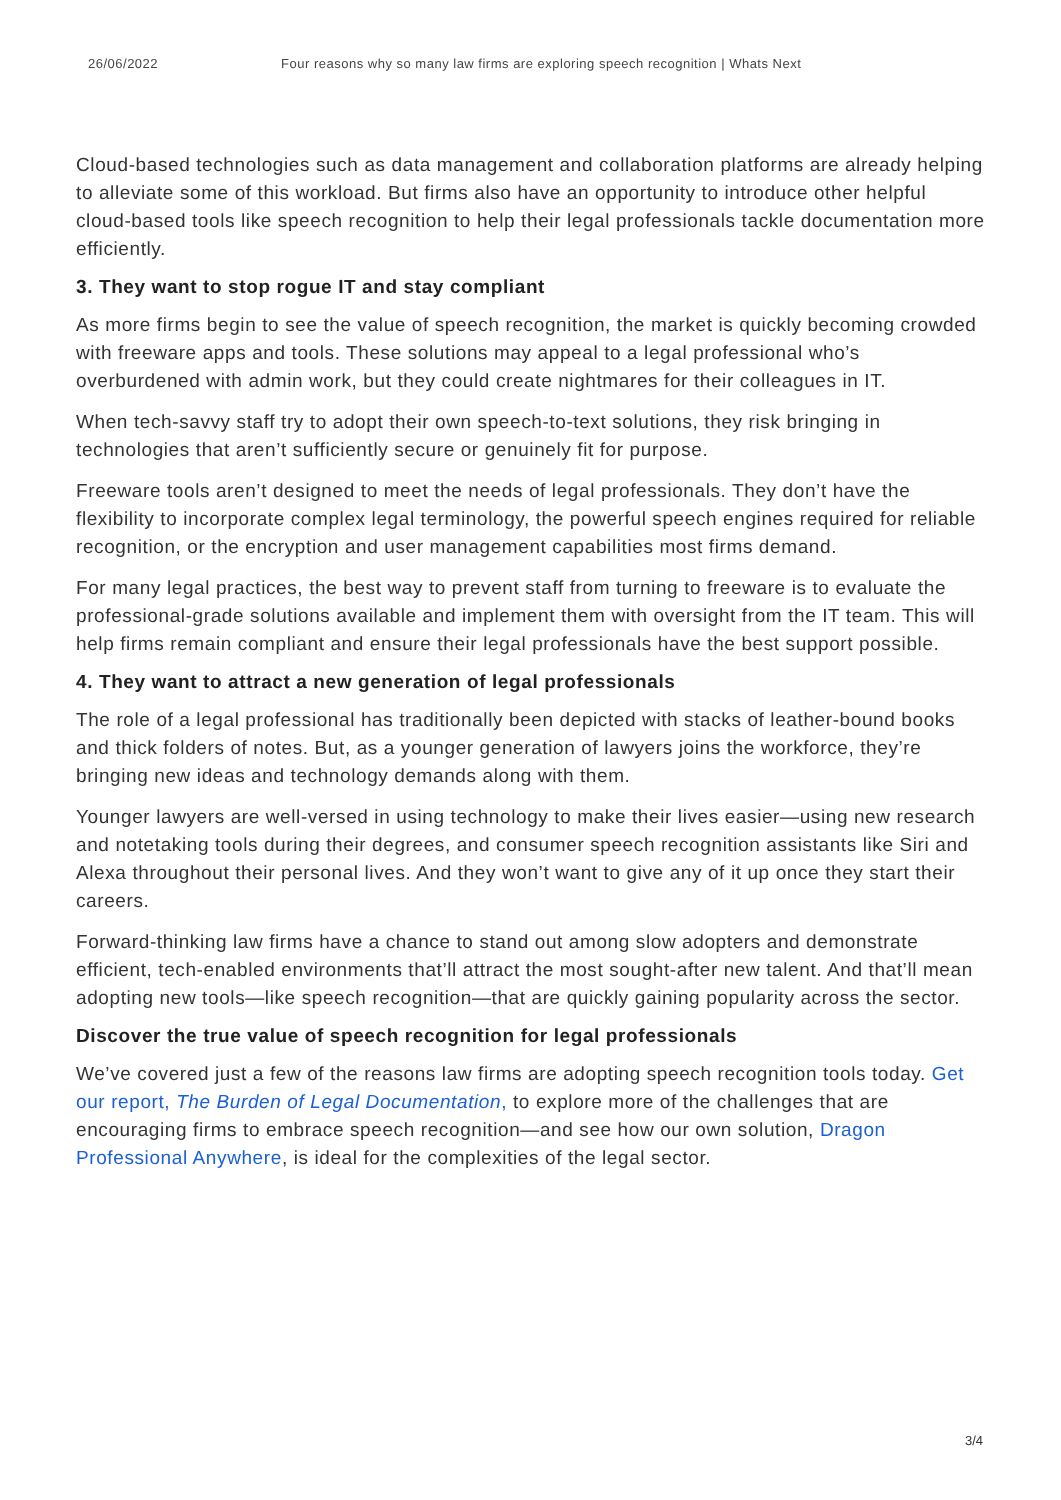26/06/2022 Four reasons why so many law firms are exploring speech recognition | Whats Next
Cloud-based technologies such as data management and collaboration platforms are already helping to alleviate some of this workload. But firms also have an opportunity to introduce other helpful cloud-based tools like speech recognition to help their legal professionals tackle documentation more efficiently.
3. They want to stop rogue IT and stay compliant
As more firms begin to see the value of speech recognition, the market is quickly becoming crowded with freeware apps and tools. These solutions may appeal to a legal professional who’s overburdened with admin work, but they could create nightmares for their colleagues in IT.
When tech-savvy staff try to adopt their own speech-to-text solutions, they risk bringing in technologies that aren’t sufficiently secure or genuinely fit for purpose.
Freeware tools aren’t designed to meet the needs of legal professionals. They don’t have the flexibility to incorporate complex legal terminology, the powerful speech engines required for reliable recognition, or the encryption and user management capabilities most firms demand.
For many legal practices, the best way to prevent staff from turning to freeware is to evaluate the professional-grade solutions available and implement them with oversight from the IT team. This will help firms remain compliant and ensure their legal professionals have the best support possible.
4. They want to attract a new generation of legal professionals
The role of a legal professional has traditionally been depicted with stacks of leather-bound books and thick folders of notes. But, as a younger generation of lawyers joins the workforce, they’re bringing new ideas and technology demands along with them.
Younger lawyers are well-versed in using technology to make their lives easier—using new research and notetaking tools during their degrees, and consumer speech recognition assistants like Siri and Alexa throughout their personal lives. And they won’t want to give any of it up once they start their careers.
Forward-thinking law firms have a chance to stand out among slow adopters and demonstrate efficient, tech-enabled environments that’ll attract the most sought-after new talent. And that’ll mean adopting new tools—like speech recognition—that are quickly gaining popularity across the sector.
Discover the true value of speech recognition for legal professionals
We’ve covered just a few of the reasons law firms are adopting speech recognition tools today. Get our report, The Burden of Legal Documentation, to explore more of the challenges that are encouraging firms to embrace speech recognition—and see how our own solution, Dragon Professional Anywhere, is ideal for the complexities of the legal sector.
3/4